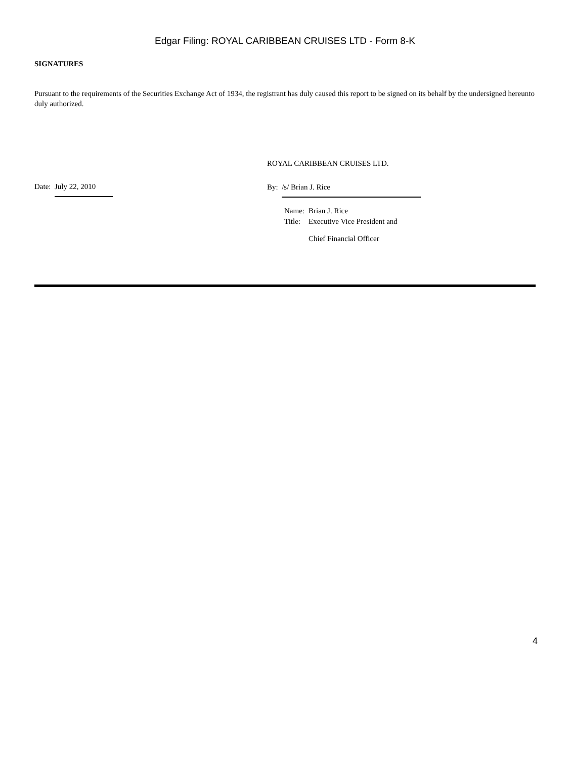Edgar Filing: ROYAL CARIBBEAN CRUISES LTD - Form 8-K
SIGNATURES
Pursuant to the requirements of the Securities Exchange Act of 1934, the registrant has duly caused this report to be signed on its behalf by the undersigned hereunto duly authorized.
Date: July 22, 2010
ROYAL CARIBBEAN CRUISES LTD.
By: /s/ Brian J. Rice
| Name: | Brian J. Rice |
| Title: | Executive Vice President and Chief Financial Officer |
4